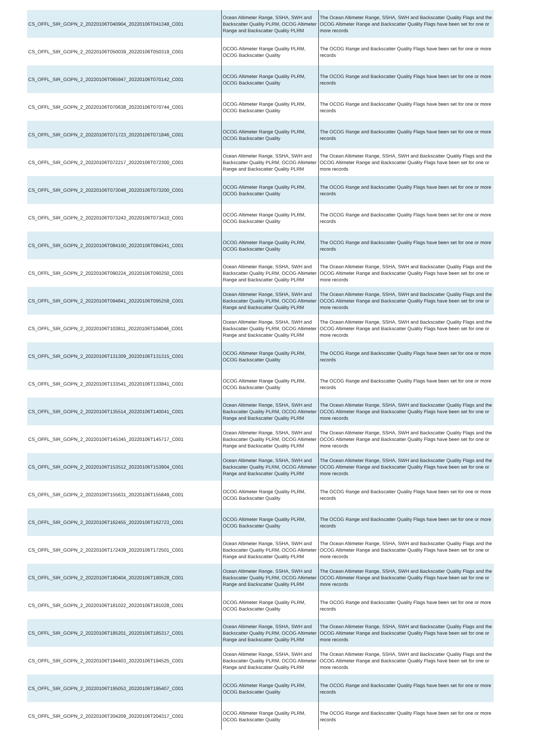| CS_OFFL_SIR_GOPN_2_20220106T040904_20220106T041348_C001 | Ocean Altimeter Range, SSHA, SWH and Backscatter Quality PLRM, OCOG Altimeter Range and Backscatter Quality PLRM | The Ocean Altimeter Range, SSHA, SWH and Backscatter Quality Flags and the OCOG Altimeter Range and Backscatter Quality Flags have been set for one or more records |
| CS_OFFL_SIR_GOPN_2_20220106T050039_20220106T050319_C001 | OCOG Altimeter Range Quality PLRM, OCOG Backscatter Quality | The OCOG Range and Backscatter Quality Flags have been set for one or more records |
| CS_OFFL_SIR_GOPN_2_20220106T065947_20220106T070142_C001 | OCOG Altimeter Range Quality PLRM, OCOG Backscatter Quality | The OCOG Range and Backscatter Quality Flags have been set for one or more records |
| CS_OFFL_SIR_GOPN_2_20220106T070638_20220106T070744_C001 | OCOG Altimeter Range Quality PLRM, OCOG Backscatter Quality | The OCOG Range and Backscatter Quality Flags have been set for one or more records |
| CS_OFFL_SIR_GOPN_2_20220106T071723_20220106T071846_C001 | OCOG Altimeter Range Quality PLRM, OCOG Backscatter Quality | The OCOG Range and Backscatter Quality Flags have been set for one or more records |
| CS_OFFL_SIR_GOPN_2_20220106T072217_20220106T072300_C001 | Ocean Altimeter Range, SSHA, SWH and Backscatter Quality PLRM, OCOG Altimeter Range and Backscatter Quality PLRM | The Ocean Altimeter Range, SSHA, SWH and Backscatter Quality Flags and the OCOG Altimeter Range and Backscatter Quality Flags have been set for one or more records |
| CS_OFFL_SIR_GOPN_2_20220106T073048_20220106T073200_C001 | OCOG Altimeter Range Quality PLRM, OCOG Backscatter Quality | The OCOG Range and Backscatter Quality Flags have been set for one or more records |
| CS_OFFL_SIR_GOPN_2_20220106T073243_20220106T073410_C001 | OCOG Altimeter Range Quality PLRM, OCOG Backscatter Quality | The OCOG Range and Backscatter Quality Flags have been set for one or more records |
| CS_OFFL_SIR_GOPN_2_20220106T084100_20220106T084241_C001 | OCOG Altimeter Range Quality PLRM, OCOG Backscatter Quality | The OCOG Range and Backscatter Quality Flags have been set for one or more records |
| CS_OFFL_SIR_GOPN_2_20220106T090224_20220106T090250_C001 | Ocean Altimeter Range, SSHA, SWH and Backscatter Quality PLRM, OCOG Altimeter Range and Backscatter Quality PLRM | The Ocean Altimeter Range, SSHA, SWH and Backscatter Quality Flags and the OCOG Altimeter Range and Backscatter Quality Flags have been set for one or more records |
| CS_OFFL_SIR_GOPN_2_20220106T094841_20220106T095258_C001 | Ocean Altimeter Range, SSHA, SWH and Backscatter Quality PLRM, OCOG Altimeter Range and Backscatter Quality PLRM | The Ocean Altimeter Range, SSHA, SWH and Backscatter Quality Flags and the OCOG Altimeter Range and Backscatter Quality Flags have been set for one or more records |
| CS_OFFL_SIR_GOPN_2_20220106T103811_20220106T104046_C001 | Ocean Altimeter Range, SSHA, SWH and Backscatter Quality PLRM, OCOG Altimeter Range and Backscatter Quality PLRM | The Ocean Altimeter Range, SSHA, SWH and Backscatter Quality Flags and the OCOG Altimeter Range and Backscatter Quality Flags have been set for one or more records |
| CS_OFFL_SIR_GOPN_2_20220106T131309_20220106T131315_C001 | OCOG Altimeter Range Quality PLRM, OCOG Backscatter Quality | The OCOG Range and Backscatter Quality Flags have been set for one or more records |
| CS_OFFL_SIR_GOPN_2_20220106T133541_20220106T133841_C001 | OCOG Altimeter Range Quality PLRM, OCOG Backscatter Quality | The OCOG Range and Backscatter Quality Flags have been set for one or more records |
| CS_OFFL_SIR_GOPN_2_20220106T135514_20220106T140041_C001 | Ocean Altimeter Range, SSHA, SWH and Backscatter Quality PLRM, OCOG Altimeter Range and Backscatter Quality PLRM | The Ocean Altimeter Range, SSHA, SWH and Backscatter Quality Flags and the OCOG Altimeter Range and Backscatter Quality Flags have been set for one or more records |
| CS_OFFL_SIR_GOPN_2_20220106T145345_20220106T145717_C001 | Ocean Altimeter Range, SSHA, SWH and Backscatter Quality PLRM, OCOG Altimeter Range and Backscatter Quality PLRM | The Ocean Altimeter Range, SSHA, SWH and Backscatter Quality Flags and the OCOG Altimeter Range and Backscatter Quality Flags have been set for one or more records |
| CS_OFFL_SIR_GOPN_2_20220106T153512_20220106T153904_C001 | Ocean Altimeter Range, SSHA, SWH and Backscatter Quality PLRM, OCOG Altimeter Range and Backscatter Quality PLRM | The Ocean Altimeter Range, SSHA, SWH and Backscatter Quality Flags and the OCOG Altimeter Range and Backscatter Quality Flags have been set for one or more records |
| CS_OFFL_SIR_GOPN_2_20220106T155631_20220106T155849_C001 | OCOG Altimeter Range Quality PLRM, OCOG Backscatter Quality | The OCOG Range and Backscatter Quality Flags have been set for one or more records |
| CS_OFFL_SIR_GOPN_2_20220106T162455_20220106T162723_C001 | OCOG Altimeter Range Quality PLRM, OCOG Backscatter Quality | The OCOG Range and Backscatter Quality Flags have been set for one or more records |
| CS_OFFL_SIR_GOPN_2_20220106T172439_20220106T172501_C001 | Ocean Altimeter Range, SSHA, SWH and Backscatter Quality PLRM, OCOG Altimeter Range and Backscatter Quality PLRM | The Ocean Altimeter Range, SSHA, SWH and Backscatter Quality Flags and the OCOG Altimeter Range and Backscatter Quality Flags have been set for one or more records |
| CS_OFFL_SIR_GOPN_2_20220106T180404_20220106T180528_C001 | Ocean Altimeter Range, SSHA, SWH and Backscatter Quality PLRM, OCOG Altimeter Range and Backscatter Quality PLRM | The Ocean Altimeter Range, SSHA, SWH and Backscatter Quality Flags and the OCOG Altimeter Range and Backscatter Quality Flags have been set for one or more records |
| CS_OFFL_SIR_GOPN_2_20220106T181022_20220106T181028_C001 | OCOG Altimeter Range Quality PLRM, OCOG Backscatter Quality | The OCOG Range and Backscatter Quality Flags have been set for one or more records |
| CS_OFFL_SIR_GOPN_2_20220106T185201_20220106T185317_C001 | Ocean Altimeter Range, SSHA, SWH and Backscatter Quality PLRM, OCOG Altimeter Range and Backscatter Quality PLRM | The Ocean Altimeter Range, SSHA, SWH and Backscatter Quality Flags and the OCOG Altimeter Range and Backscatter Quality Flags have been set for one or more records |
| CS_OFFL_SIR_GOPN_2_20220106T194403_20220106T194525_C001 | Ocean Altimeter Range, SSHA, SWH and Backscatter Quality PLRM, OCOG Altimeter Range and Backscatter Quality PLRM | The Ocean Altimeter Range, SSHA, SWH and Backscatter Quality Flags and the OCOG Altimeter Range and Backscatter Quality Flags have been set for one or more records |
| CS_OFFL_SIR_GOPN_2_20220106T195053_20220106T195407_C001 | OCOG Altimeter Range Quality PLRM, OCOG Backscatter Quality | The OCOG Range and Backscatter Quality Flags have been set for one or more records |
| CS_OFFL_SIR_GOPN_2_20220106T204209_20220106T204317_C001 | OCOG Altimeter Range Quality PLRM, OCOG Backscatter Quality | The OCOG Range and Backscatter Quality Flags have been set for one or more records |